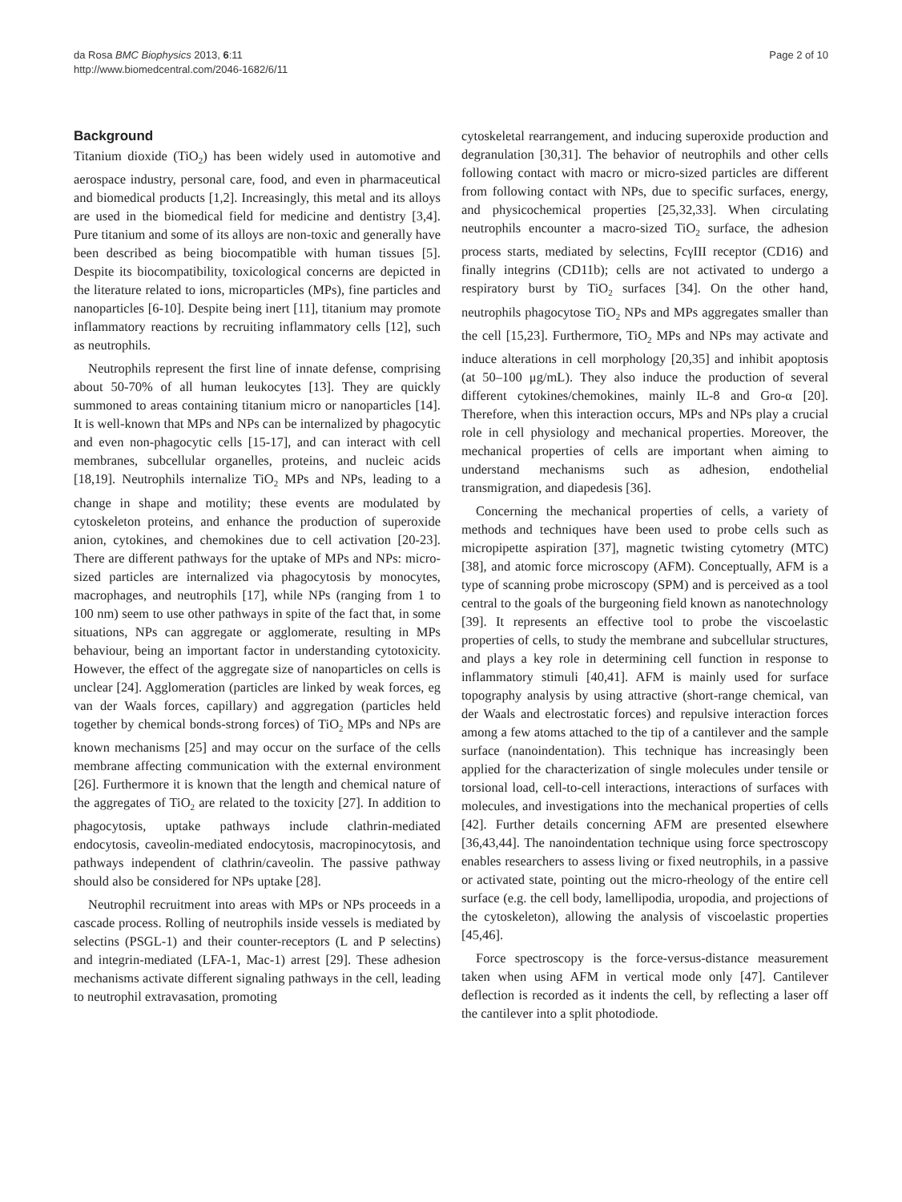da Rosa BMC Biophysics 2013, 6:11
http://www.biomedcentral.com/2046-1682/6/11
Page 2 of 10
Background
Titanium dioxide (TiO<sub>2</sub>) has been widely used in automotive and aerospace industry, personal care, food, and even in pharmaceutical and biomedical products [1,2]. Increasingly, this metal and its alloys are used in the biomedical field for medicine and dentistry [3,4]. Pure titanium and some of its alloys are non-toxic and generally have been described as being biocompatible with human tissues [5]. Despite its biocompatibility, toxicological concerns are depicted in the literature related to ions, microparticles (MPs), fine particles and nanoparticles [6-10]. Despite being inert [11], titanium may promote inflammatory reactions by recruiting inflammatory cells [12], such as neutrophils.
Neutrophils represent the first line of innate defense, comprising about 50-70% of all human leukocytes [13]. They are quickly summoned to areas containing titanium micro or nanoparticles [14]. It is well-known that MPs and NPs can be internalized by phagocytic and even non-phagocytic cells [15-17], and can interact with cell membranes, subcellular organelles, proteins, and nucleic acids [18,19]. Neutrophils internalize TiO<sub>2</sub> MPs and NPs, leading to a change in shape and motility; these events are modulated by cytoskeleton proteins, and enhance the production of superoxide anion, cytokines, and chemokines due to cell activation [20-23]. There are different pathways for the uptake of MPs and NPs: micro-sized particles are internalized via phagocytosis by monocytes, macrophages, and neutrophils [17], while NPs (ranging from 1 to 100 nm) seem to use other pathways in spite of the fact that, in some situations, NPs can aggregate or agglomerate, resulting in MPs behaviour, being an important factor in understanding cytotoxicity. However, the effect of the aggregate size of nanoparticles on cells is unclear [24]. Agglomeration (particles are linked by weak forces, eg van der Waals forces, capillary) and aggregation (particles held together by chemical bonds-strong forces) of TiO<sub>2</sub> MPs and NPs are known mechanisms [25] and may occur on the surface of the cells membrane affecting communication with the external environment [26]. Furthermore it is known that the length and chemical nature of the aggregates of TiO<sub>2</sub> are related to the toxicity [27]. In addition to phagocytosis, uptake pathways include clathrin-mediated endocytosis, caveolin-mediated endocytosis, macropinocytosis, and pathways independent of clathrin/caveolin. The passive pathway should also be considered for NPs uptake [28].
Neutrophil recruitment into areas with MPs or NPs proceeds in a cascade process. Rolling of neutrophils inside vessels is mediated by selectins (PSGL-1) and their counter-receptors (L and P selectins) and integrin-mediated (LFA-1, Mac-1) arrest [29]. These adhesion mechanisms activate different signaling pathways in the cell, leading to neutrophil extravasation, promoting
cytoskeletal rearrangement, and inducing superoxide production and degranulation [30,31]. The behavior of neutrophils and other cells following contact with macro or micro-sized particles are different from following contact with NPs, due to specific surfaces, energy, and physicochemical properties [25,32,33]. When circulating neutrophils encounter a macro-sized TiO<sub>2</sub> surface, the adhesion process starts, mediated by selectins, FcγIII receptor (CD16) and finally integrins (CD11b); cells are not activated to undergo a respiratory burst by TiO<sub>2</sub> surfaces [34]. On the other hand, neutrophils phagocytose TiO<sub>2</sub> NPs and MPs aggregates smaller than the cell [15,23]. Furthermore, TiO<sub>2</sub> MPs and NPs may activate and induce alterations in cell morphology [20,35] and inhibit apoptosis (at 50–100 μg/mL). They also induce the production of several different cytokines/chemokines, mainly IL-8 and Gro-α [20]. Therefore, when this interaction occurs, MPs and NPs play a crucial role in cell physiology and mechanical properties. Moreover, the mechanical properties of cells are important when aiming to understand mechanisms such as adhesion, endothelial transmigration, and diapedesis [36].
Concerning the mechanical properties of cells, a variety of methods and techniques have been used to probe cells such as micropipette aspiration [37], magnetic twisting cytometry (MTC) [38], and atomic force microscopy (AFM). Conceptually, AFM is a type of scanning probe microscopy (SPM) and is perceived as a tool central to the goals of the burgeoning field known as nanotechnology [39]. It represents an effective tool to probe the viscoelastic properties of cells, to study the membrane and subcellular structures, and plays a key role in determining cell function in response to inflammatory stimuli [40,41]. AFM is mainly used for surface topography analysis by using attractive (short-range chemical, van der Waals and electrostatic forces) and repulsive interaction forces among a few atoms attached to the tip of a cantilever and the sample surface (nanoindentation). This technique has increasingly been applied for the characterization of single molecules under tensile or torsional load, cell-to-cell interactions, interactions of surfaces with molecules, and investigations into the mechanical properties of cells [42]. Further details concerning AFM are presented elsewhere [36,43,44]. The nanoindentation technique using force spectroscopy enables researchers to assess living or fixed neutrophils, in a passive or activated state, pointing out the micro-rheology of the entire cell surface (e.g. the cell body, lamellipodia, uropodia, and projections of the cytoskeleton), allowing the analysis of viscoelastic properties [45,46].
Force spectroscopy is the force-versus-distance measurement taken when using AFM in vertical mode only [47]. Cantilever deflection is recorded as it indents the cell, by reflecting a laser off the cantilever into a split photodiode.